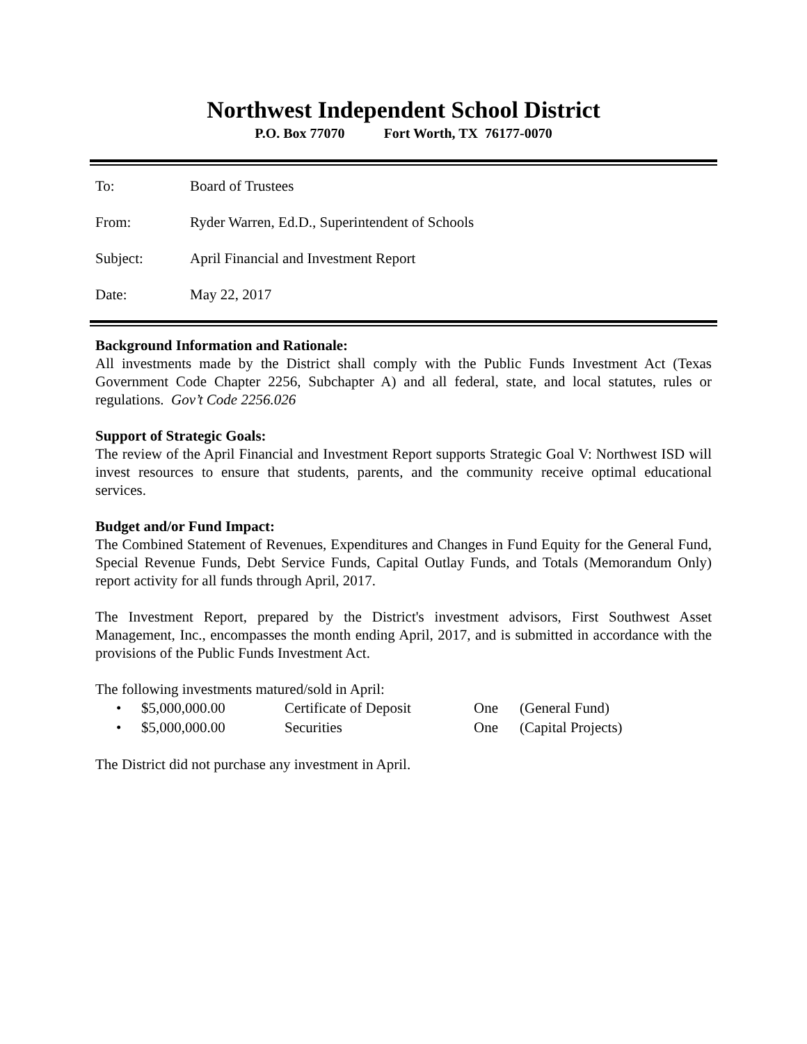Northwest Independent School District
P.O. Box 77070 Fort Worth, TX 76177-0070
To: Board of Trustees
From: Ryder Warren, Ed.D., Superintendent of Schools
Subject: April Financial and Investment Report
Date: May 22, 2017
Background Information and Rationale:
All investments made by the District shall comply with the Public Funds Investment Act (Texas Government Code Chapter 2256, Subchapter A) and all federal, state, and local statutes, rules or regulations. Gov’t Code 2256.026
Support of Strategic Goals:
The review of the April Financial and Investment Report supports Strategic Goal V: Northwest ISD will invest resources to ensure that students, parents, and the community receive optimal educational services.
Budget and/or Fund Impact:
The Combined Statement of Revenues, Expenditures and Changes in Fund Equity for the General Fund, Special Revenue Funds, Debt Service Funds, Capital Outlay Funds, and Totals (Memorandum Only) report activity for all funds through April, 2017.
The Investment Report, prepared by the District's investment advisors, First Southwest Asset Management, Inc., encompasses the month ending April, 2017, and is submitted in accordance with the provisions of the Public Funds Investment Act.
The following investments matured/sold in April:
• $5,000,000.00 Certificate of Deposit One (General Fund)
• $5,000,000.00 Securities One (Capital Projects)
The District did not purchase any investment in April.